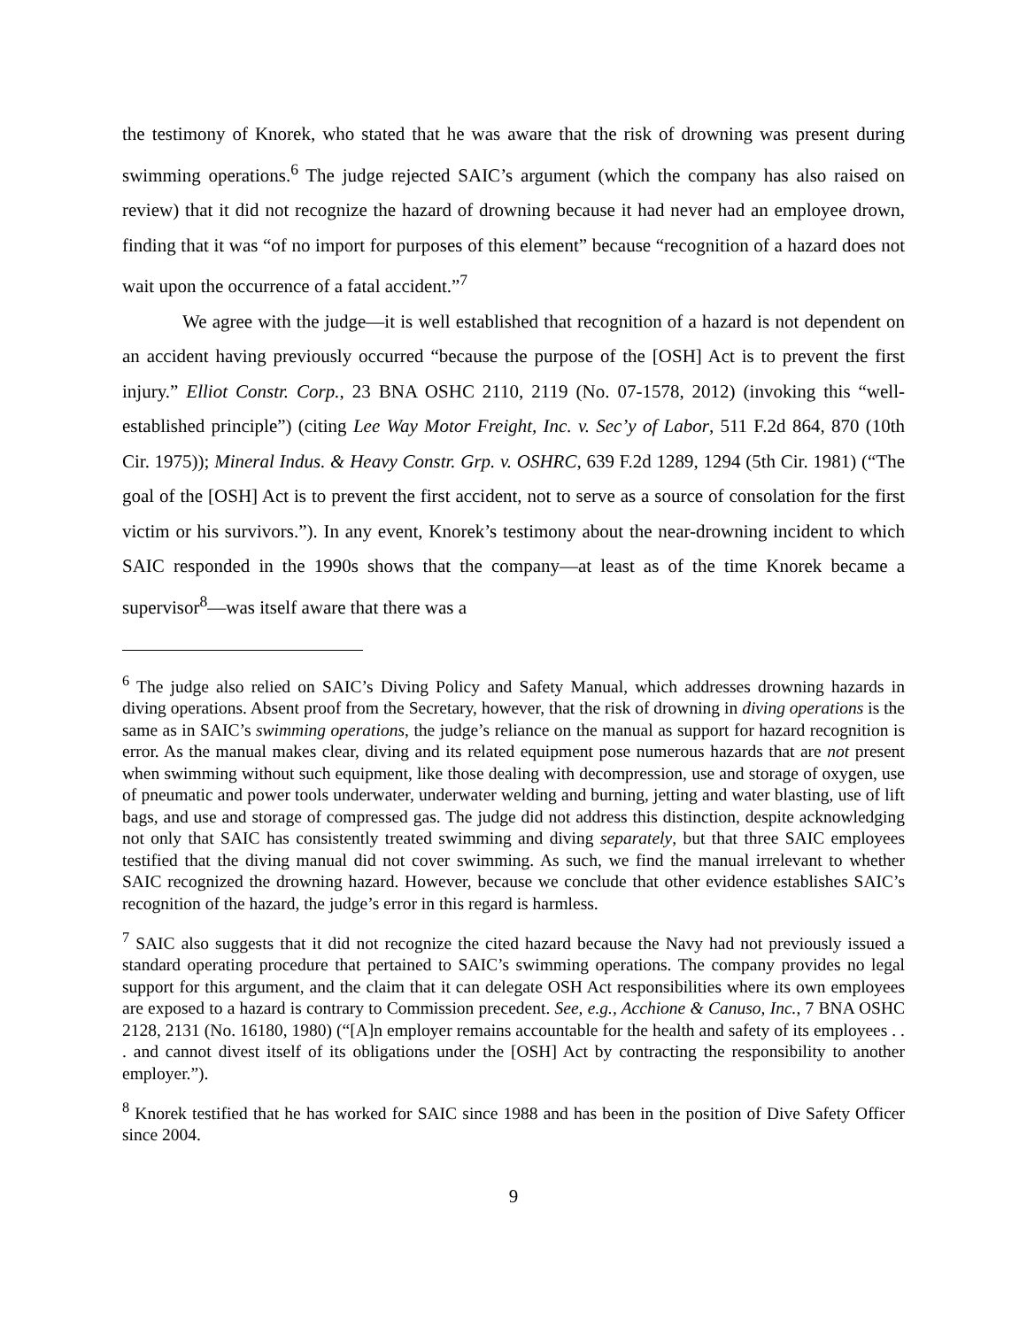the testimony of Knorek, who stated that he was aware that the risk of drowning was present during swimming operations.<sup>6</sup> The judge rejected SAIC’s argument (which the company has also raised on review) that it did not recognize the hazard of drowning because it had never had an employee drown, finding that it was “of no import for purposes of this element” because “recognition of a hazard does not wait upon the occurrence of a fatal accident.”<sup>7</sup>
We agree with the judge—it is well established that recognition of a hazard is not dependent on an accident having previously occurred “because the purpose of the [OSH] Act is to prevent the first injury.” Elliot Constr. Corp., 23 BNA OSHC 2110, 2119 (No. 07-1578, 2012) (invoking this “well-established principle”) (citing Lee Way Motor Freight, Inc. v. Sec’y of Labor, 511 F.2d 864, 870 (10th Cir. 1975)); Mineral Indus. & Heavy Constr. Grp. v. OSHRC, 639 F.2d 1289, 1294 (5th Cir. 1981) (“The goal of the [OSH] Act is to prevent the first accident, not to serve as a source of consolation for the first victim or his survivors.”). In any event, Knorek’s testimony about the near-drowning incident to which SAIC responded in the 1990s shows that the company—at least as of the time Knorek became a supervisor<sup>8</sup>—was itself aware that there was a
<sup>6</sup> The judge also relied on SAIC’s Diving Policy and Safety Manual, which addresses drowning hazards in diving operations. Absent proof from the Secretary, however, that the risk of drowning in diving operations is the same as in SAIC’s swimming operations, the judge’s reliance on the manual as support for hazard recognition is error. As the manual makes clear, diving and its related equipment pose numerous hazards that are not present when swimming without such equipment, like those dealing with decompression, use and storage of oxygen, use of pneumatic and power tools underwater, underwater welding and burning, jetting and water blasting, use of lift bags, and use and storage of compressed gas. The judge did not address this distinction, despite acknowledging not only that SAIC has consistently treated swimming and diving separately, but that three SAIC employees testified that the diving manual did not cover swimming. As such, we find the manual irrelevant to whether SAIC recognized the drowning hazard. However, because we conclude that other evidence establishes SAIC’s recognition of the hazard, the judge’s error in this regard is harmless.
<sup>7</sup> SAIC also suggests that it did not recognize the cited hazard because the Navy had not previously issued a standard operating procedure that pertained to SAIC’s swimming operations. The company provides no legal support for this argument, and the claim that it can delegate OSH Act responsibilities where its own employees are exposed to a hazard is contrary to Commission precedent. See, e.g., Acchione & Canuso, Inc., 7 BNA OSHC 2128, 2131 (No. 16180, 1980) (“[A]n employer remains accountable for the health and safety of its employees . . . and cannot divest itself of its obligations under the [OSH] Act by contracting the responsibility to another employer.”).
<sup>8</sup> Knorek testified that he has worked for SAIC since 1988 and has been in the position of Dive Safety Officer since 2004.
9